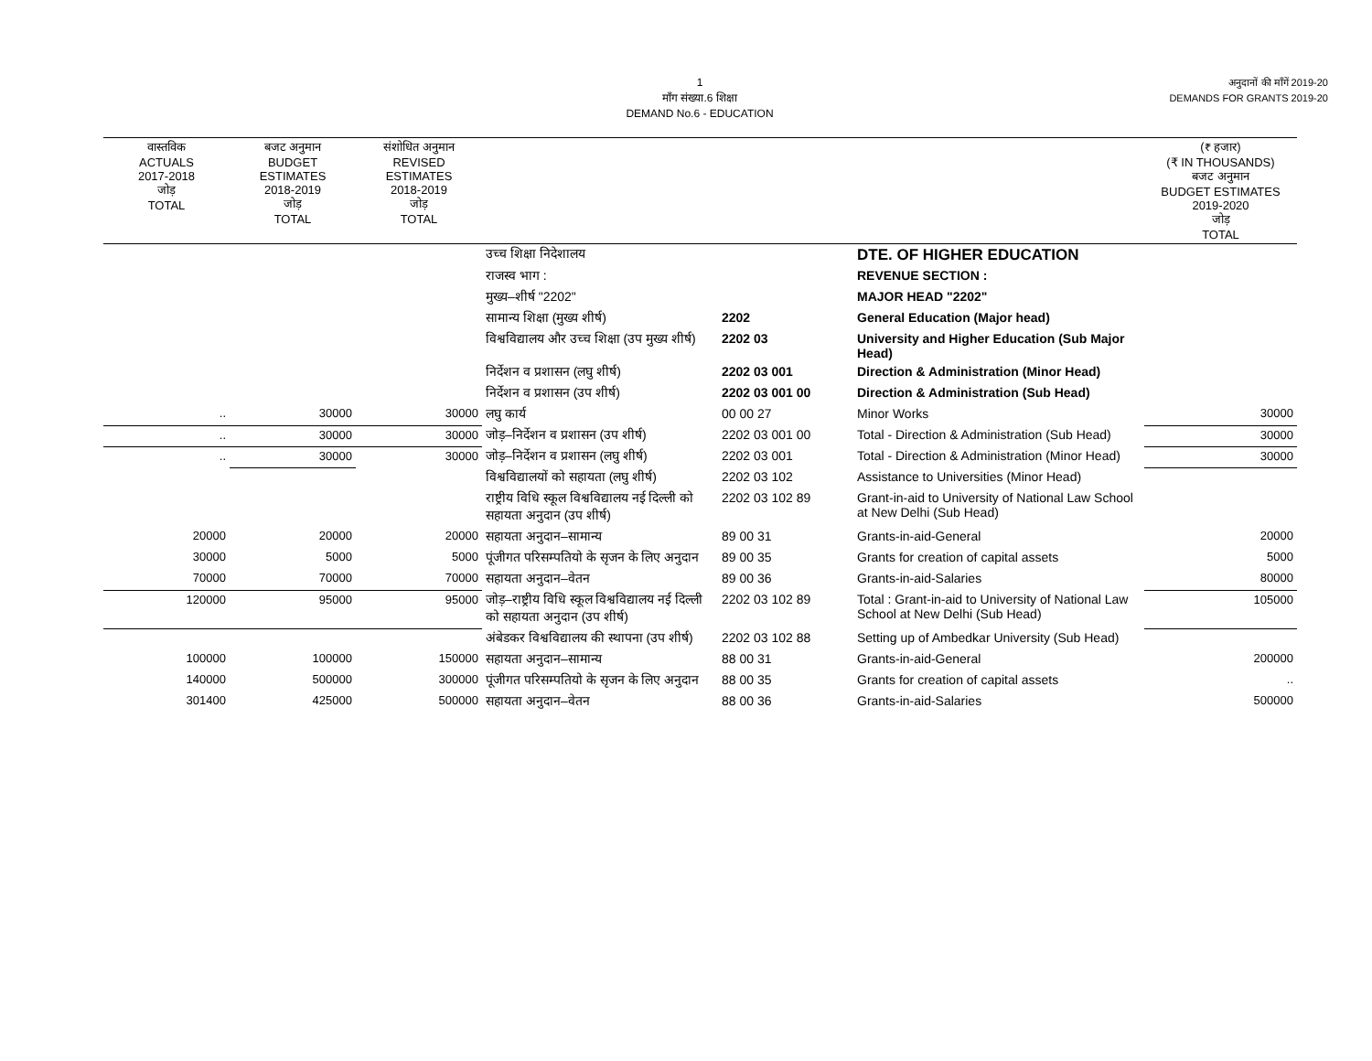1
माँग संख्या.6 शिक्षा
DEMAND No.6 - EDUCATION
अनुदानों की माँगें 2019-20
DEMANDS FOR GRANTS 2019-20
| वास्तविक ACTUALS 2017-2018 जोड़ TOTAL | बजट अनुमान BUDGET ESTIMATES 2018-2019 जोड़ TOTAL | संशोधित अनुमान REVISED ESTIMATES 2018-2019 जोड़ TOTAL | | | | (₹ हजार) (₹ IN THOUSANDS) बजट अनुमान BUDGET ESTIMATES 2019-2020 जोड़ TOTAL |
| --- | --- | --- | --- | --- | --- | --- |
| | | | उच्च शिक्षा निदेशालय | | DTE. OF HIGHER EDUCATION | |
| | | | राजस्व भाग : | | REVENUE SECTION : | |
| | | | मुख्य–शीर्ष "2202" | | MAJOR HEAD "2202" | |
| | | | सामान्य शिक्षा (मुख्य शीर्ष) | 2202 | General Education (Major head) | |
| | | | विश्वविद्यालय और उच्च शिक्षा (उप मुख्य शीर्ष) | 2202 03 | University and Higher Education (Sub Major Head) | |
| | | | निर्देशन व प्रशासन (लघु शीर्ष) | 2202 03 001 | Direction & Administration (Minor Head) | |
| | | | निर्देशन व प्रशासन (उप शीर्ष) | 2202 03 001 00 | Direction & Administration (Sub Head) | |
| .. | 30000 | 30000 | लघु कार्य | 00 00 27 | Minor Works | 30000 |
| .. | 30000 | 30000 | जोड़–निर्देशन व प्रशासन (उप शीर्ष) | 2202 03 001 00 | Total - Direction & Administration (Sub Head) | 30000 |
| .. | 30000 | 30000 | जोड़–निर्देशन व प्रशासन (लघु शीर्ष) | 2202 03 001 | Total - Direction & Administration (Minor Head) | 30000 |
| | | | विश्वविद्यालयों को सहायता (लघु शीर्ष) | 2202 03 102 | Assistance to Universities (Minor Head) | |
| | | | राष्ट्रीय विधि स्कूल विश्वविद्यालय नई दिल्ली को सहायता अनुदान (उप शीर्ष) | 2202 03 102 89 | Grant-in-aid to University of National Law School at New Delhi (Sub Head) | |
| 20000 | 20000 | 20000 | सहायता अनुदान–सामान्य | 89 00 31 | Grants-in-aid-General | 20000 |
| 30000 | 5000 | 5000 | पूंजीगत परिसम्पतियो के सृजन के लिए अनुदान | 89 00 35 | Grants for creation of capital assets | 5000 |
| 70000 | 70000 | 70000 | सहायता अनुदान–वेतन | 89 00 36 | Grants-in-aid-Salaries | 80000 |
| 120000 | 95000 | 95000 | जोड़–राष्ट्रीय विधि स्कूल विश्वविद्यालय नई दिल्ली को सहायता अनुदान (उप शीर्ष) | 2202 03 102 89 | Total : Grant-in-aid to University of National Law School at New Delhi (Sub Head) | 105000 |
| | | | अंबेडकर विश्वविद्यालय की स्थापना (उप शीर्ष) | 2202 03 102 88 | Setting up of Ambedkar University (Sub Head) | |
| 100000 | 100000 | 150000 | सहायता अनुदान–सामान्य | 88 00 31 | Grants-in-aid-General | 200000 |
| 140000 | 500000 | 300000 | पूंजीगत परिसम्पतियो के सृजन के लिए अनुदान | 88 00 35 | Grants for creation of capital assets | .. |
| 301400 | 425000 | 500000 | सहायता अनुदान–वेतन | 88 00 36 | Grants-in-aid-Salaries | 500000 |